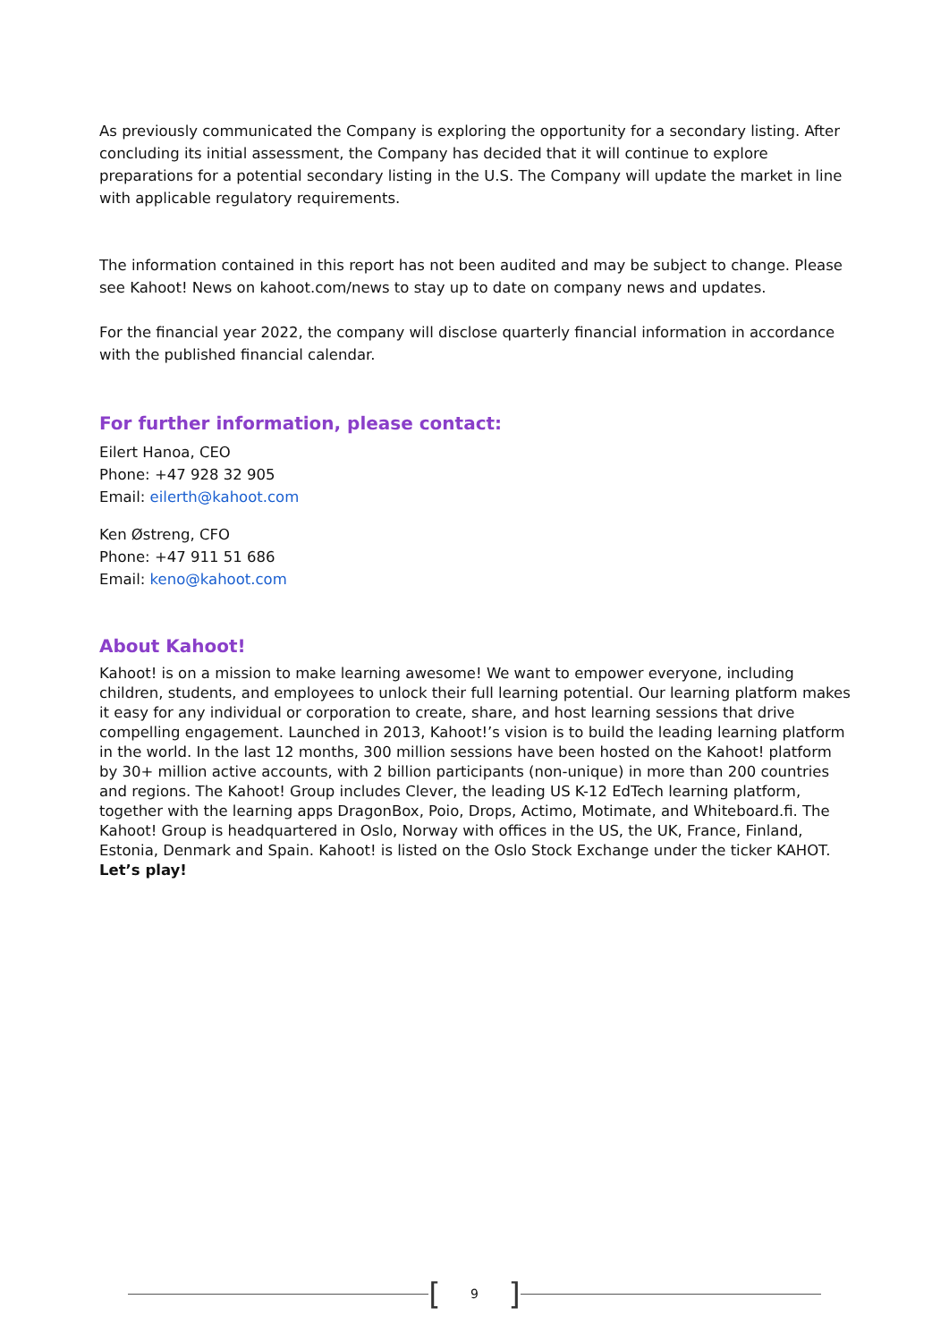As previously communicated the Company is exploring the opportunity for a secondary listing. After concluding its initial assessment, the Company has decided that it will continue to explore preparations for a potential secondary listing in the U.S. The Company will update the market in line with applicable regulatory requirements.
The information contained in this report has not been audited and may be subject to change. Please see Kahoot! News on kahoot.com/news to stay up to date on company news and updates.
For the financial year 2022, the company will disclose quarterly financial information in accordance with the published financial calendar.
For further information, please contact:
Eilert Hanoa, CEO
Phone: +47 928 32 905
Email: eilerth@kahoot.com
Ken Østreng, CFO
Phone: +47 911 51 686
Email: keno@kahoot.com
About Kahoot!
Kahoot! is on a mission to make learning awesome! We want to empower everyone, including children, students, and employees to unlock their full learning potential. Our learning platform makes it easy for any individual or corporation to create, share, and host learning sessions that drive compelling engagement. Launched in 2013, Kahoot!’s vision is to build the leading learning platform in the world. In the last 12 months, 300 million sessions have been hosted on the Kahoot! platform by 30+ million active accounts, with 2 billion participants (non-unique) in more than 200 countries and regions. The Kahoot! Group includes Clever, the leading US K-12 EdTech learning platform, together with the learning apps DragonBox, Poio, Drops, Actimo, Motimate, and Whiteboard.fi. The Kahoot! Group is headquartered in Oslo, Norway with offices in the US, the UK, France, Finland, Estonia, Denmark and Spain. Kahoot! is listed on the Oslo Stock Exchange under the ticker KAHOT. Let’s play!
[9]